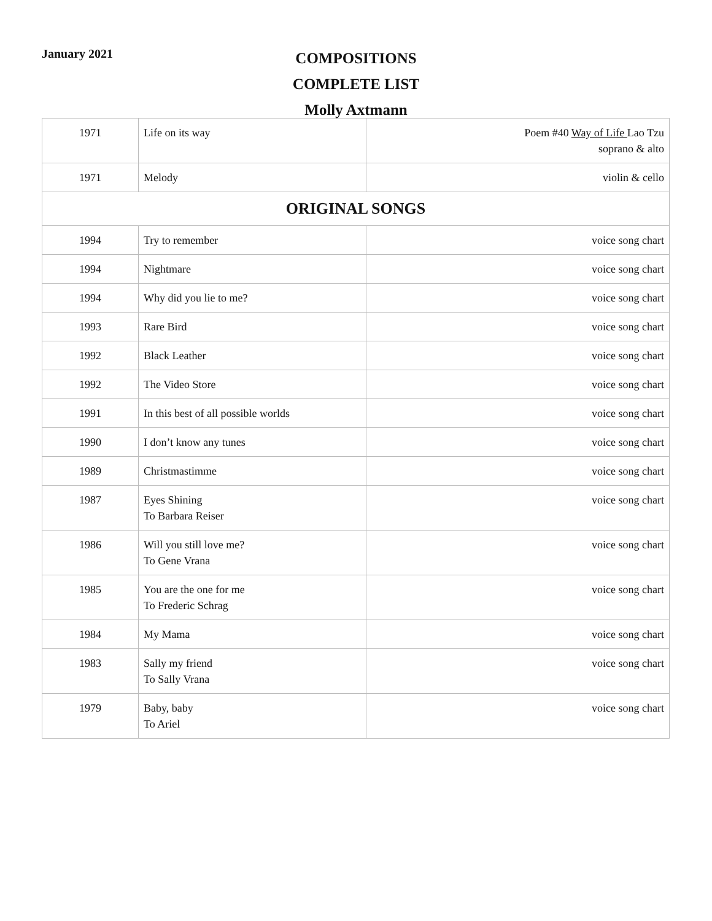January 2021
COMPOSITIONS
COMPLETE LIST
Molly Axtmann
| 1971 | Life on its way | Poem #40 Way of Life Lao Tzu soprano & alto |
| 1971 | Melody | violin & cello |
| ORIGINAL SONGS | | |
| 1994 | Try to remember | voice song chart |
| 1994 | Nightmare | voice song chart |
| 1994 | Why did you lie to me? | voice song chart |
| 1993 | Rare Bird | voice song chart |
| 1992 | Black Leather | voice song chart |
| 1992 | The Video Store | voice song chart |
| 1991 | In this best of all possible worlds | voice song chart |
| 1990 | I don’t know any tunes | voice song chart |
| 1989 | Christmastimme | voice song chart |
| 1987 | Eyes Shining To Barbara Reiser | voice song chart |
| 1986 | Will you still love me? To Gene Vrana | voice song chart |
| 1985 | You are the one for me To Frederic Schrag | voice song chart |
| 1984 | My Mama | voice song chart |
| 1983 | Sally my friend To Sally Vrana | voice song chart |
| 1979 | Baby, baby To Ariel | voice song chart |